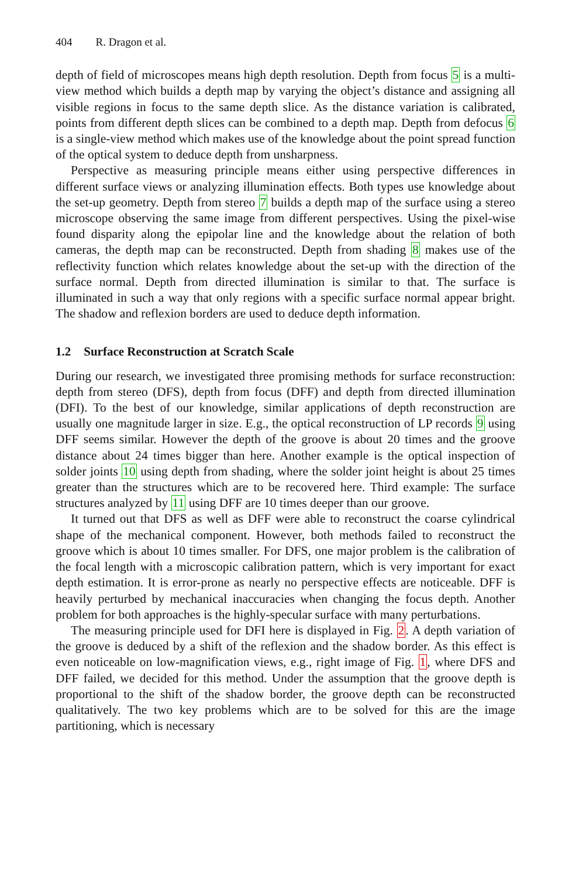404 R. Dragon et al.
depth of field of microscopes means high depth resolution. Depth from focus 5 is a multi-view method which builds a depth map by varying the object’s distance and assigning all visible regions in focus to the same depth slice. As the distance variation is calibrated, points from different depth slices can be combined to a depth map. Depth from defocus 6 is a single-view method which makes use of the knowledge about the point spread function of the optical system to deduce depth from unsharpness.
Perspective as measuring principle means either using perspective differences in different surface views or analyzing illumination effects. Both types use knowledge about the set-up geometry. Depth from stereo 7 builds a depth map of the surface using a stereo microscope observing the same image from different perspectives. Using the pixel-wise found disparity along the epipolar line and the knowledge about the relation of both cameras, the depth map can be reconstructed. Depth from shading 8 makes use of the reflectivity function which relates knowledge about the set-up with the direction of the surface normal. Depth from directed illumination is similar to that. The surface is illuminated in such a way that only regions with a specific surface normal appear bright. The shadow and reflexion borders are used to deduce depth information.
1.2 Surface Reconstruction at Scratch Scale
During our research, we investigated three promising methods for surface reconstruction: depth from stereo (DFS), depth from focus (DFF) and depth from directed illumination (DFI). To the best of our knowledge, similar applications of depth reconstruction are usually one magnitude larger in size. E.g., the optical reconstruction of LP records 9 using DFF seems similar. However the depth of the groove is about 20 times and the groove distance about 24 times bigger than here. Another example is the optical inspection of solder joints 10 using depth from shading, where the solder joint height is about 25 times greater than the structures which are to be recovered here. Third example: The surface structures analyzed by 11 using DFF are 10 times deeper than our groove.
It turned out that DFS as well as DFF were able to reconstruct the coarse cylindrical shape of the mechanical component. However, both methods failed to reconstruct the groove which is about 10 times smaller. For DFS, one major problem is the calibration of the focal length with a microscopic calibration pattern, which is very important for exact depth estimation. It is error-prone as nearly no perspective effects are noticeable. DFF is heavily perturbed by mechanical inaccuracies when changing the focus depth. Another problem for both approaches is the highly-specular surface with many perturbations.
The measuring principle used for DFI here is displayed in Fig. 2. A depth variation of the groove is deduced by a shift of the reflexion and the shadow border. As this effect is even noticeable on low-magnification views, e.g., right image of Fig. 1, where DFS and DFF failed, we decided for this method. Under the assumption that the groove depth is proportional to the shift of the shadow border, the groove depth can be reconstructed qualitatively. The two key problems which are to be solved for this are the image partitioning, which is necessary